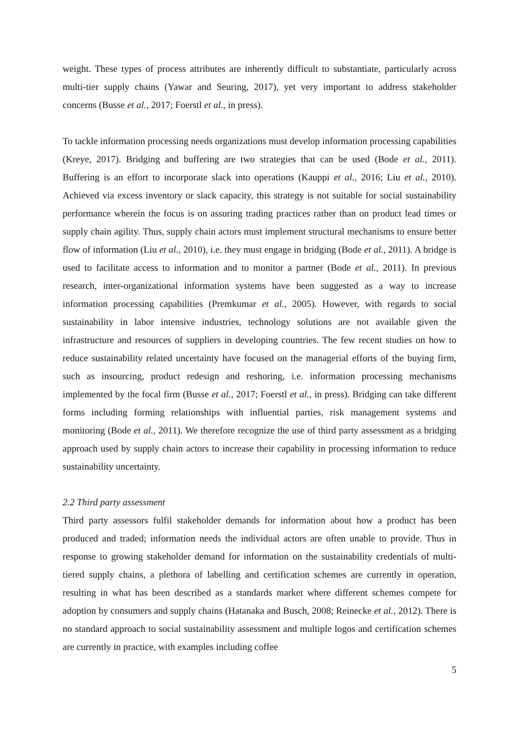weight. These types of process attributes are inherently difficult to substantiate, particularly across multi-tier supply chains (Yawar and Seuring, 2017), yet very important to address stakeholder concerns (Busse et al., 2017; Foerstl et al., in press).
To tackle information processing needs organizations must develop information processing capabilities (Kreye, 2017). Bridging and buffering are two strategies that can be used (Bode et al., 2011). Buffering is an effort to incorporate slack into operations (Kauppi et al., 2016; Liu et al., 2010). Achieved via excess inventory or slack capacity, this strategy is not suitable for social sustainability performance wherein the focus is on assuring trading practices rather than on product lead times or supply chain agility. Thus, supply chain actors must implement structural mechanisms to ensure better flow of information (Liu et al., 2010), i.e. they must engage in bridging (Bode et al., 2011). A bridge is used to facilitate access to information and to monitor a partner (Bode et al., 2011). In previous research, inter-organizational information systems have been suggested as a way to increase information processing capabilities (Premkumar et al., 2005). However, with regards to social sustainability in labor intensive industries, technology solutions are not available given the infrastructure and resources of suppliers in developing countries. The few recent studies on how to reduce sustainability related uncertainty have focused on the managerial efforts of the buying firm, such as insourcing, product redesign and reshoring, i.e. information processing mechanisms implemented by the focal firm (Busse et al., 2017; Foerstl et al., in press). Bridging can take different forms including forming relationships with influential parties, risk management systems and monitoring (Bode et al., 2011). We therefore recognize the use of third party assessment as a bridging approach used by supply chain actors to increase their capability in processing information to reduce sustainability uncertainty.
2.2 Third party assessment
Third party assessors fulfil stakeholder demands for information about how a product has been produced and traded; information needs the individual actors are often unable to provide. Thus in response to growing stakeholder demand for information on the sustainability credentials of multi-tiered supply chains, a plethora of labelling and certification schemes are currently in operation, resulting in what has been described as a standards market where different schemes compete for adoption by consumers and supply chains (Hatanaka and Busch, 2008; Reinecke et al., 2012). There is no standard approach to social sustainability assessment and multiple logos and certification schemes are currently in practice, with examples including coffee
5